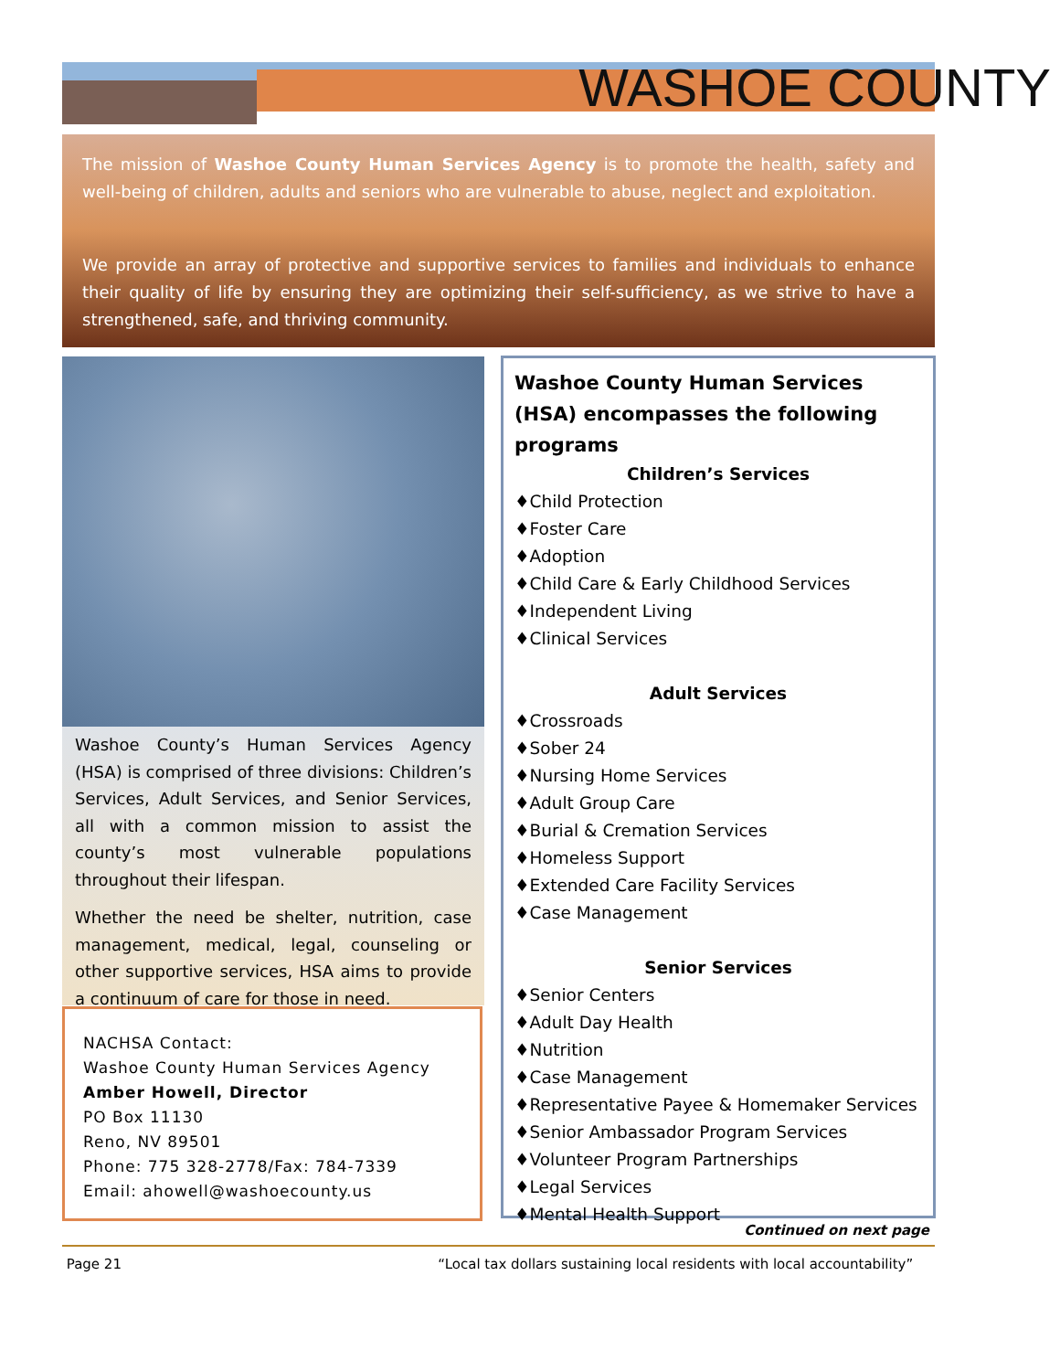WASHOE COUNTY
The mission of Washoe County Human Services Agency is to promote the health, safety and well-being of children, adults and seniors who are vulnerable to abuse, neglect and exploitation.
We provide an array of protective and supportive services to families and individuals to enhance their quality of life by ensuring they are optimizing their self-sufficiency, as we strive to have a strengthened, safe, and thriving community.
Washoe County’s Human Services Agency (HSA) is comprised of three divisions: Children’s Services, Adult Services, and Senior Services, all with a common mission to assist the county’s most vulnerable populations throughout their lifespan.
Whether the need be shelter, nutrition, case management, medical, legal, counseling or other supportive services, HSA aims to provide a continuum of care for those in need.
NACHSA Contact:
Washoe County Human Services Agency
Amber Howell, Director
PO Box 11130
Reno, NV 89501
Phone: 775 328-2778/Fax: 784-7339
Email: ahowell@washoecounty.us
Washoe County Human Services (HSA) encompasses the following programs
Children’s Services
♦Child Protection
♦Foster Care
♦Adoption
♦Child Care & Early Childhood Services
♦Independent Living
♦Clinical Services
Adult Services
♦Crossroads
♦Sober 24
♦Nursing Home Services
♦Adult Group Care
♦Burial & Cremation Services
♦Homeless Support
♦Extended Care Facility Services
♦Case Management
Senior Services
♦Senior Centers
♦Adult Day Health
♦Nutrition
♦Case Management
♦Representative Payee & Homemaker Services
♦Senior Ambassador Program Services
♦Volunteer Program Partnerships
♦Legal Services
♦Mental Health Support
Continued on next page
Page 21 “Local tax dollars sustaining local residents with local accountability”